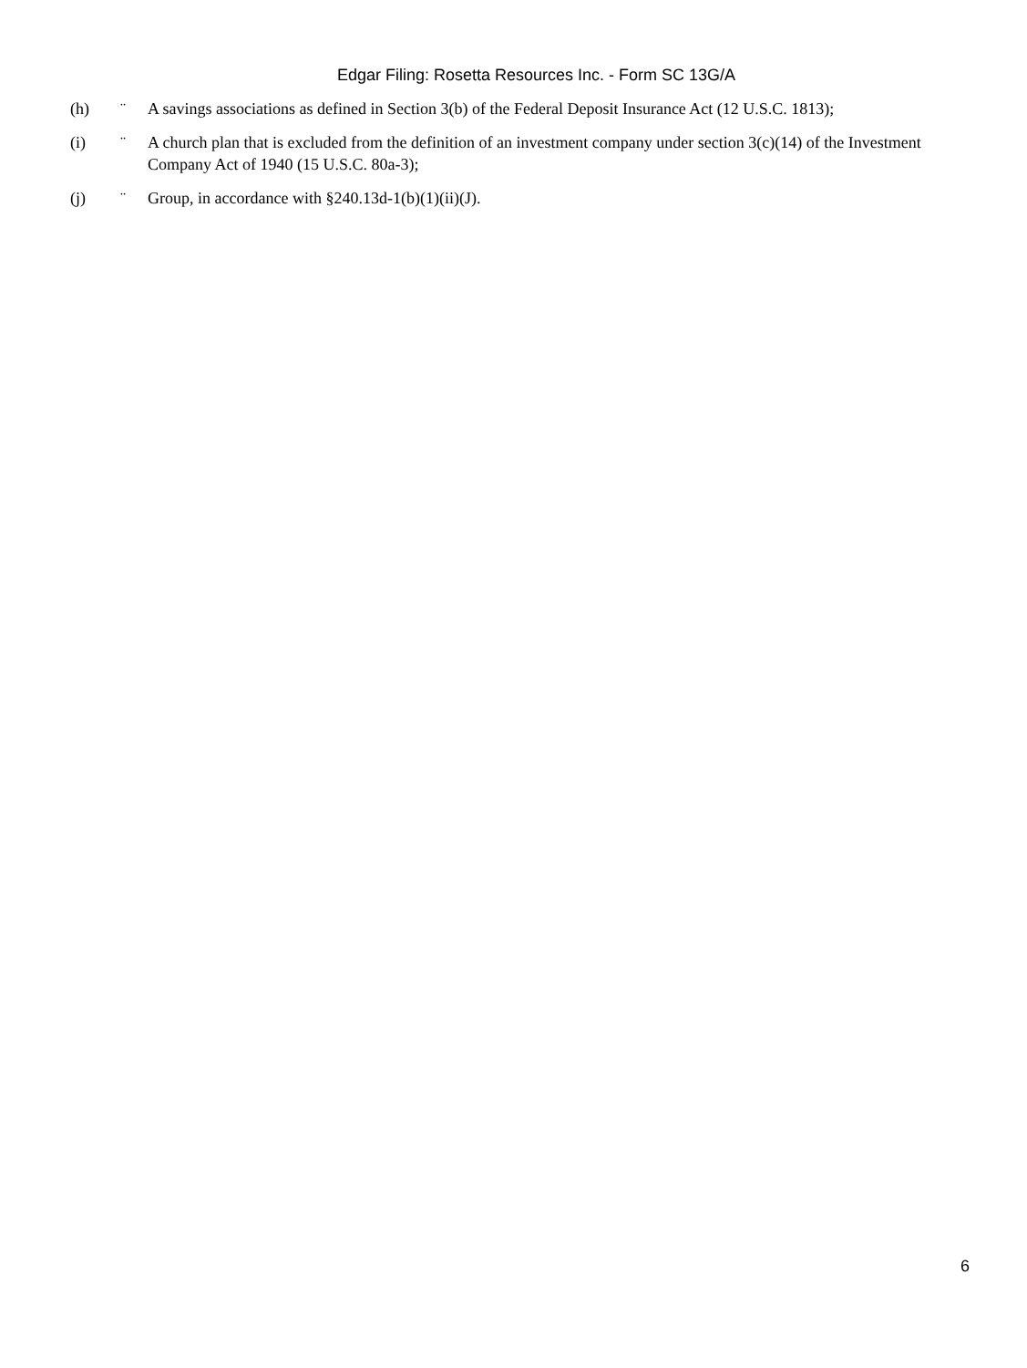Edgar Filing: Rosetta Resources Inc. - Form SC 13G/A
(h) ¨ A savings associations as defined in Section 3(b) of the Federal Deposit Insurance Act (12 U.S.C. 1813);
(i) ¨ A church plan that is excluded from the definition of an investment company under section 3(c)(14) of the Investment Company Act of 1940 (15 U.S.C. 80a-3);
(j) ¨ Group, in accordance with §240.13d-1(b)(1)(ii)(J).
6